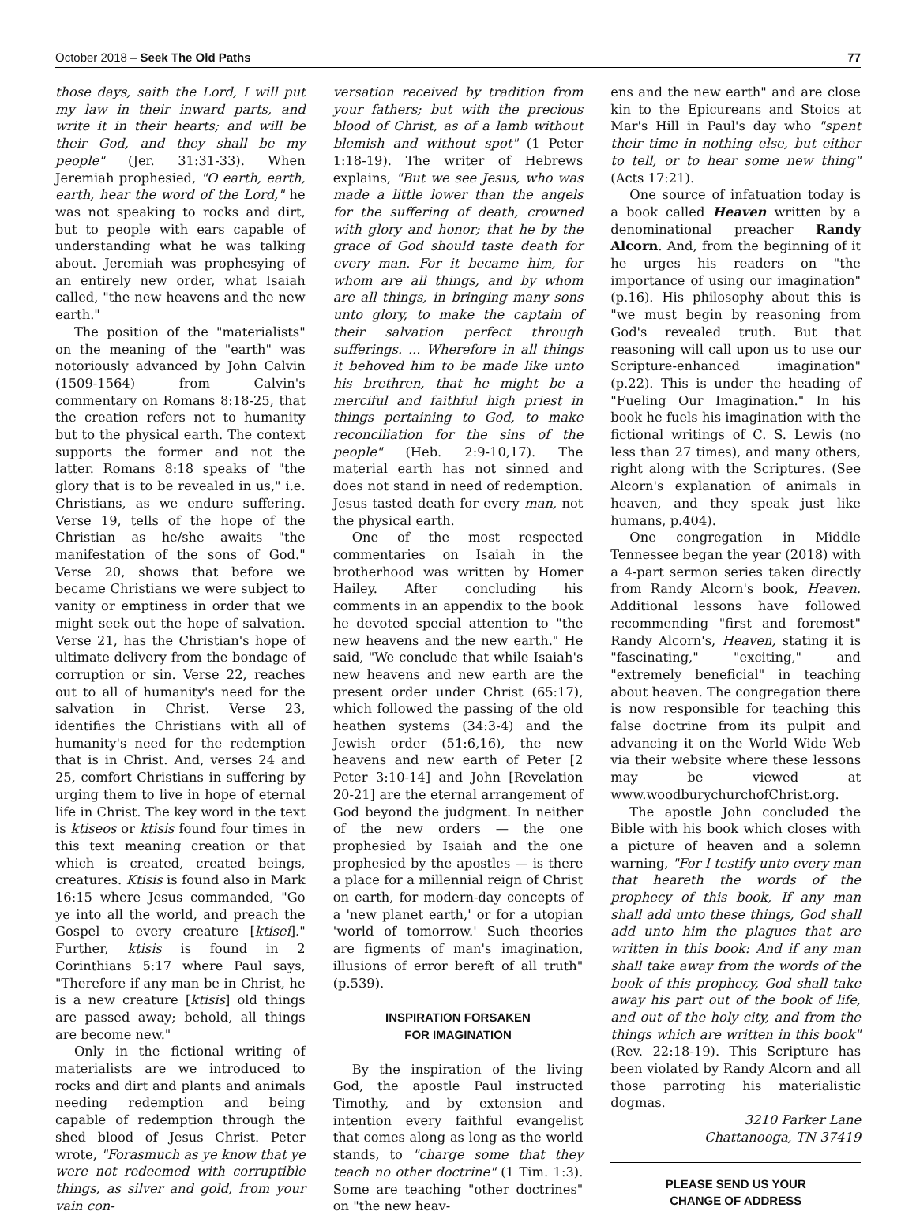October 2018 – Seek The Old Paths 77
those days, saith the Lord, I will put my law in their inward parts, and write it in their hearts; and will be their God, and they shall be my people" (Jer. 31:31-33). When Jeremiah prophesied, "O earth, earth, earth, hear the word of the Lord," he was not speaking to rocks and dirt, but to people with ears capable of understanding what he was talking about. Jeremiah was prophesying of an entirely new order, what Isaiah called, "the new heavens and the new earth."
The position of the "materialists" on the meaning of the "earth" was notoriously advanced by John Calvin (1509-1564) from Calvin's commentary on Romans 8:18-25, that the creation refers not to humanity but to the physical earth. The context supports the former and not the latter. Romans 8:18 speaks of "the glory that is to be revealed in us," i.e. Christians, as we endure suffering. Verse 19, tells of the hope of the Christian as he/she awaits "the manifestation of the sons of God." Verse 20, shows that before we became Christians we were subject to vanity or emptiness in order that we might seek out the hope of salvation. Verse 21, has the Christian's hope of ultimate delivery from the bondage of corruption or sin. Verse 22, reaches out to all of humanity's need for the salvation in Christ. Verse 23, identifies the Christians with all of humanity's need for the redemption that is in Christ. And, verses 24 and 25, comfort Christians in suffering by urging them to live in hope of eternal life in Christ. The key word in the text is ktiseos or ktisis found four times in this text meaning creation or that which is created, created beings, creatures. Ktisis is found also in Mark 16:15 where Jesus commanded, "Go ye into all the world, and preach the Gospel to every creature [ktisei]." Further, ktisis is found in 2 Corinthians 5:17 where Paul says, "Therefore if any man be in Christ, he is a new creature [ktisis] old things are passed away; behold, all things are become new."
Only in the fictional writing of materialists are we introduced to rocks and dirt and plants and animals needing redemption and being capable of redemption through the shed blood of Jesus Christ. Peter wrote, "Forasmuch as ye know that ye were not redeemed with corruptible things, as silver and gold, from your vain con-
versation received by tradition from your fathers; but with the precious blood of Christ, as of a lamb without blemish and without spot" (1 Peter 1:18-19). The writer of Hebrews explains, "But we see Jesus, who was made a little lower than the angels for the suffering of death, crowned with glory and honor; that he by the grace of God should taste death for every man. For it became him, for whom are all things, and by whom are all things, in bringing many sons unto glory, to make the captain of their salvation perfect through sufferings. ... Wherefore in all things it behoved him to be made like unto his brethren, that he might be a merciful and faithful high priest in things pertaining to God, to make reconciliation for the sins of the people" (Heb. 2:9-10,17). The material earth has not sinned and does not stand in need of redemption. Jesus tasted death for every man, not the physical earth.
One of the most respected commentaries on Isaiah in the brotherhood was written by Homer Hailey. After concluding his comments in an appendix to the book he devoted special attention to "the new heavens and the new earth." He said, "We conclude that while Isaiah's new heavens and new earth are the present order under Christ (65:17), which followed the passing of the old heathen systems (34:3-4) and the Jewish order (51:6,16), the new heavens and new earth of Peter [2 Peter 3:10-14] and John [Revelation 20-21] are the eternal arrangement of God beyond the judgment. In neither of the new orders — the one prophesied by Isaiah and the one prophesied by the apostles — is there a place for a millennial reign of Christ on earth, for modern-day concepts of a 'new planet earth,' or for a utopian 'world of tomorrow.' Such theories are figments of man's imagination, illusions of error bereft of all truth" (p.539).
INSPIRATION FORSAKEN
FOR IMAGINATION
By the inspiration of the living God, the apostle Paul instructed Timothy, and by extension and intention every faithful evangelist that comes along as long as the world stands, to "charge some that they teach no other doctrine" (1 Tim. 1:3). Some are teaching "other doctrines" on "the new heav-
ens and the new earth" and are close kin to the Epicureans and Stoics at Mar's Hill in Paul's day who "spent their time in nothing else, but either to tell, or to hear some new thing" (Acts 17:21).
One source of infatuation today is a book called Heaven written by a denominational preacher Randy Alcorn. And, from the beginning of it he urges his readers on "the importance of using our imagination" (p.16). His philosophy about this is "we must begin by reasoning from God's revealed truth. But that reasoning will call upon us to use our Scripture-enhanced imagination" (p.22). This is under the heading of "Fueling Our Imagination." In his book he fuels his imagination with the fictional writings of C. S. Lewis (no less than 27 times), and many others, right along with the Scriptures. (See Alcorn's explanation of animals in heaven, and they speak just like humans, p.404).
One congregation in Middle Tennessee began the year (2018) with a 4-part sermon series taken directly from Randy Alcorn's book, Heaven. Additional lessons have followed recommending "first and foremost" Randy Alcorn's, Heaven, stating it is "fascinating," "exciting," and "extremely beneficial" in teaching about heaven. The congregation there is now responsible for teaching this false doctrine from its pulpit and advancing it on the World Wide Web via their website where these lessons may be viewed at www.woodburychurchofChrist.org.
The apostle John concluded the Bible with his book which closes with a picture of heaven and a solemn warning, "For I testify unto every man that heareth the words of the prophecy of this book, If any man shall add unto these things, God shall add unto him the plagues that are written in this book: And if any man shall take away from the words of the book of this prophecy, God shall take away his part out of the book of life, and out of the holy city, and from the things which are written in this book" (Rev. 22:18-19). This Scripture has been violated by Randy Alcorn and all those parroting his materialistic dogmas.
3210 Parker Lane
Chattanooga, TN 37419
PLEASE SEND US YOUR
CHANGE OF ADDRESS